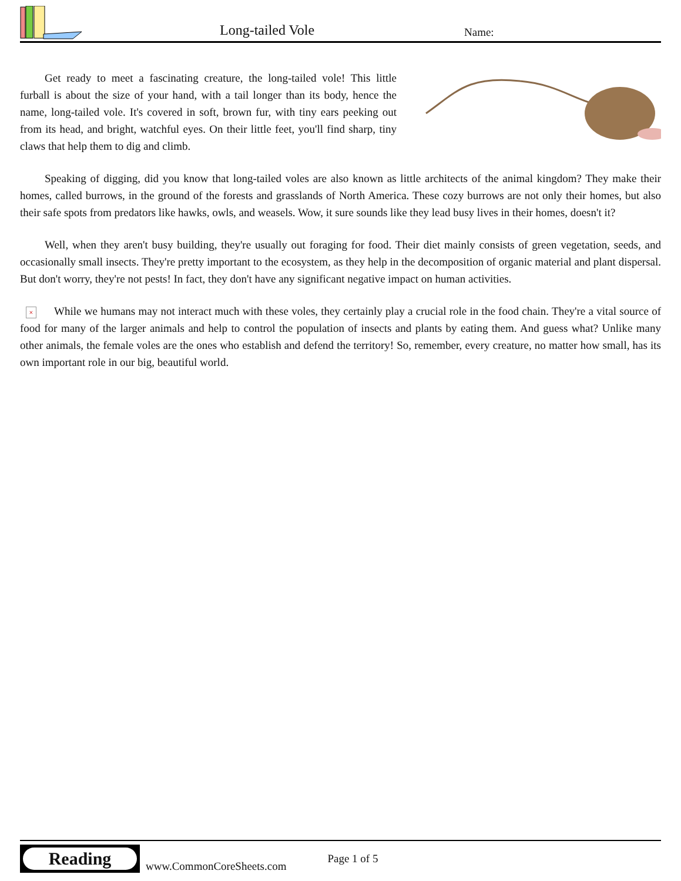Long-tailed Vole Name:
Get ready to meet a fascinating creature, the long-tailed vole! This little furball is about the size of your hand, with a tail longer than its body, hence the name, long-tailed vole. It's covered in soft, brown fur, with tiny ears peeking out from its head, and bright, watchful eyes. On their little feet, you'll find sharp, tiny claws that help them to dig and climb.
Speaking of digging, did you know that long-tailed voles are also known as little architects of the animal kingdom? They make their homes, called burrows, in the ground of the forests and grasslands of North America. These cozy burrows are not only their homes, but also their safe spots from predators like hawks, owls, and weasels. Wow, it sure sounds like they lead busy lives in their homes, doesn't it?
Well, when they aren't busy building, they're usually out foraging for food. Their diet mainly consists of green vegetation, seeds, and occasionally small insects. They're pretty important to the ecosystem, as they help in the decomposition of organic material and plant dispersal. But don't worry, they're not pests! In fact, they don't have any significant negative impact on human activities.
× While we humans may not interact much with these voles, they certainly play a crucial role in the food chain. They're a vital source of food for many of the larger animals and help to control the population of insects and plants by eating them. And guess what? Unlike many other animals, the female voles are the ones who establish and defend the territory! So, remember, every creature, no matter how small, has its own important role in our big, beautiful world.
Reading
www.CommonCoreSheets.com
Page 1 of 5